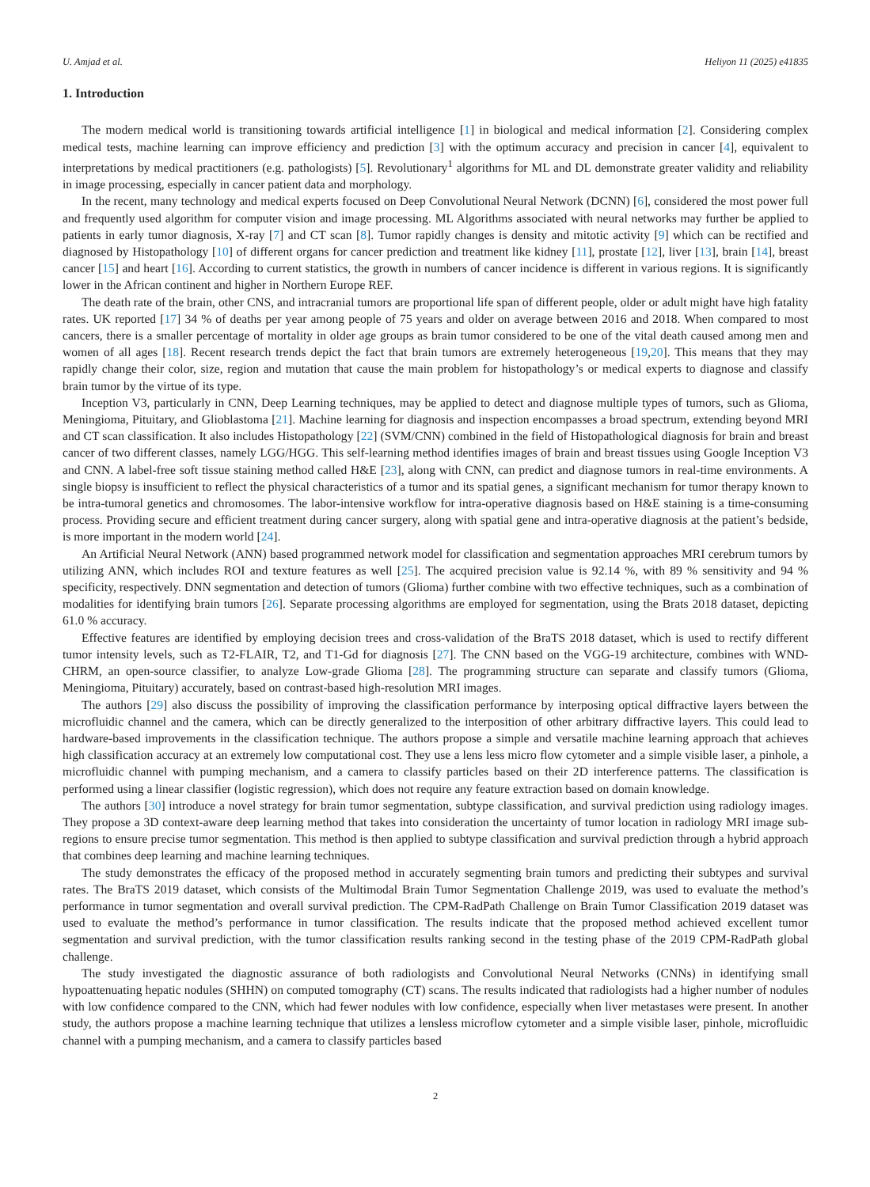U. Amjad et al. Heliyon 11 (2025) e41835
1. Introduction
The modern medical world is transitioning towards artificial intelligence [1] in biological and medical information [2]. Considering complex medical tests, machine learning can improve efficiency and prediction [3] with the optimum accuracy and precision in cancer [4], equivalent to interpretations by medical practitioners (e.g. pathologists) [5]. Revolutionary<sup>1</sup> algorithms for ML and DL demonstrate greater validity and reliability in image processing, especially in cancer patient data and morphology.
In the recent, many technology and medical experts focused on Deep Convolutional Neural Network (DCNN) [6], considered the most power full and frequently used algorithm for computer vision and image processing. ML Algorithms associated with neural networks may further be applied to patients in early tumor diagnosis, X-ray [7] and CT scan [8]. Tumor rapidly changes is density and mitotic activity [9] which can be rectified and diagnosed by Histopathology [10] of different organs for cancer prediction and treatment like kidney [11], prostate [12], liver [13], brain [14], breast cancer [15] and heart [16]. According to current statistics, the growth in numbers of cancer incidence is different in various regions. It is significantly lower in the African continent and higher in Northern Europe REF.
The death rate of the brain, other CNS, and intracranial tumors are proportional life span of different people, older or adult might have high fatality rates. UK reported [17] 34 % of deaths per year among people of 75 years and older on average between 2016 and 2018. When compared to most cancers, there is a smaller percentage of mortality in older age groups as brain tumor considered to be one of the vital death caused among men and women of all ages [18]. Recent research trends depict the fact that brain tumors are extremely heterogeneous [19,20]. This means that they may rapidly change their color, size, region and mutation that cause the main problem for histopathology’s or medical experts to diagnose and classify brain tumor by the virtue of its type.
Inception V3, particularly in CNN, Deep Learning techniques, may be applied to detect and diagnose multiple types of tumors, such as Glioma, Meningioma, Pituitary, and Glioblastoma [21]. Machine learning for diagnosis and inspection encompasses a broad spectrum, extending beyond MRI and CT scan classification. It also includes Histopathology [22] (SVM/CNN) combined in the field of Histopathological diagnosis for brain and breast cancer of two different classes, namely LGG/HGG. This self-learning method identifies images of brain and breast tissues using Google Inception V3 and CNN. A label-free soft tissue staining method called H&E [23], along with CNN, can predict and diagnose tumors in real-time environments. A single biopsy is insufficient to reflect the physical characteristics of a tumor and its spatial genes, a significant mechanism for tumor therapy known to be intra-tumoral genetics and chromosomes. The labor-intensive workflow for intra-operative diagnosis based on H&E staining is a time-consuming process. Providing secure and efficient treatment during cancer surgery, along with spatial gene and intra-operative diagnosis at the patient’s bedside, is more important in the modern world [24].
An Artificial Neural Network (ANN) based programmed network model for classification and segmentation approaches MRI cerebrum tumors by utilizing ANN, which includes ROI and texture features as well [25]. The acquired precision value is 92.14 %, with 89 % sensitivity and 94 % specificity, respectively. DNN segmentation and detection of tumors (Glioma) further combine with two effective techniques, such as a combination of modalities for identifying brain tumors [26]. Separate processing algorithms are employed for segmentation, using the Brats 2018 dataset, depicting 61.0 % accuracy.
Effective features are identified by employing decision trees and cross-validation of the BraTS 2018 dataset, which is used to rectify different tumor intensity levels, such as T2-FLAIR, T2, and T1-Gd for diagnosis [27]. The CNN based on the VGG-19 architecture, combines with WND-CHRM, an open-source classifier, to analyze Low-grade Glioma [28]. The programming structure can separate and classify tumors (Glioma, Meningioma, Pituitary) accurately, based on contrast-based high-resolution MRI images.
The authors [29] also discuss the possibility of improving the classification performance by interposing optical diffractive layers between the microfluidic channel and the camera, which can be directly generalized to the interposition of other arbitrary diffractive layers. This could lead to hardware-based improvements in the classification technique. The authors propose a simple and versatile machine learning approach that achieves high classification accuracy at an extremely low computational cost. They use a lens less micro flow cytometer and a simple visible laser, a pinhole, a microfluidic channel with pumping mechanism, and a camera to classify particles based on their 2D interference patterns. The classification is performed using a linear classifier (logistic regression), which does not require any feature extraction based on domain knowledge.
The authors [30] introduce a novel strategy for brain tumor segmentation, subtype classification, and survival prediction using radiology images. They propose a 3D context-aware deep learning method that takes into consideration the uncertainty of tumor location in radiology MRI image sub-regions to ensure precise tumor segmentation. This method is then applied to subtype classification and survival prediction through a hybrid approach that combines deep learning and machine learning techniques.
The study demonstrates the efficacy of the proposed method in accurately segmenting brain tumors and predicting their subtypes and survival rates. The BraTS 2019 dataset, which consists of the Multimodal Brain Tumor Segmentation Challenge 2019, was used to evaluate the method’s performance in tumor segmentation and overall survival prediction. The CPM-RadPath Challenge on Brain Tumor Classification 2019 dataset was used to evaluate the method’s performance in tumor classification. The results indicate that the proposed method achieved excellent tumor segmentation and survival prediction, with the tumor classification results ranking second in the testing phase of the 2019 CPM-RadPath global challenge.
The study investigated the diagnostic assurance of both radiologists and Convolutional Neural Networks (CNNs) in identifying small hypoattenuating hepatic nodules (SHHN) on computed tomography (CT) scans. The results indicated that radiologists had a higher number of nodules with low confidence compared to the CNN, which had fewer nodules with low confidence, especially when liver metastases were present. In another study, the authors propose a machine learning technique that utilizes a lensless microflow cytometer and a simple visible laser, pinhole, microfluidic channel with a pumping mechanism, and a camera to classify particles based
2